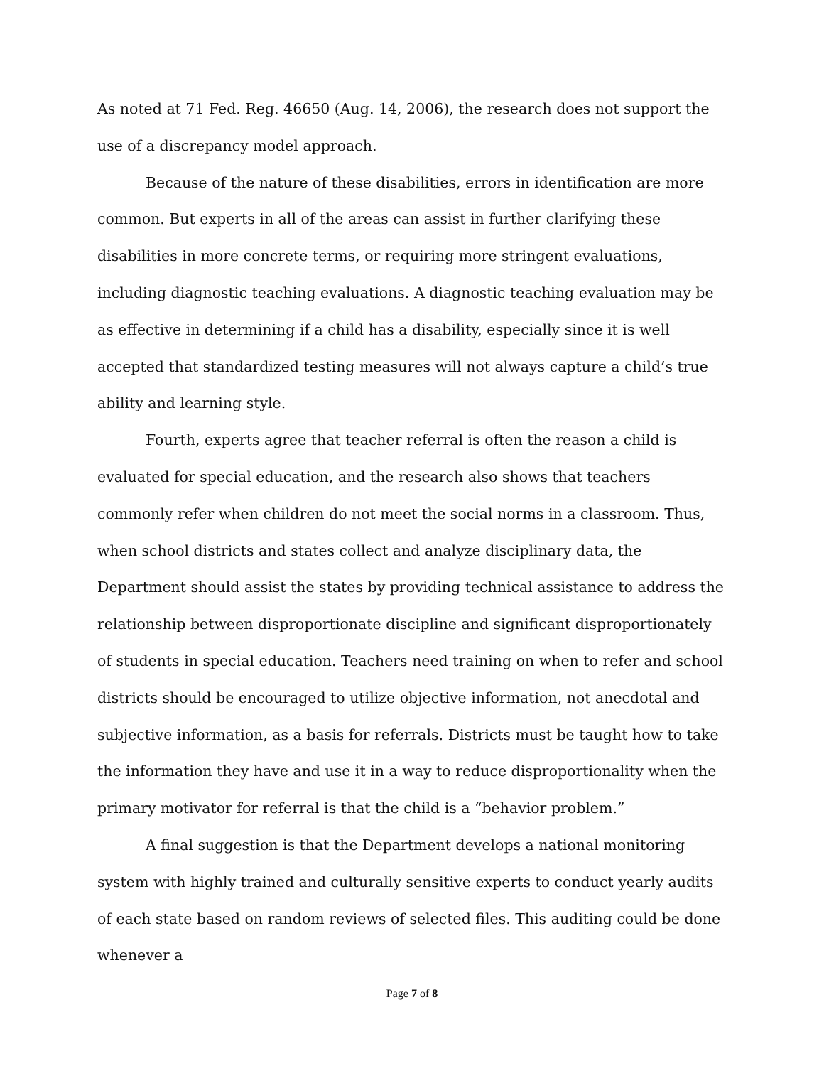As noted at 71 Fed. Reg. 46650 (Aug. 14, 2006), the research does not support the use of a discrepancy model approach.
Because of the nature of these disabilities, errors in identification are more common. But experts in all of the areas can assist in further clarifying these disabilities in more concrete terms, or requiring more stringent evaluations, including diagnostic teaching evaluations. A diagnostic teaching evaluation may be as effective in determining if a child has a disability, especially since it is well accepted that standardized testing measures will not always capture a child’s true ability and learning style.
Fourth, experts agree that teacher referral is often the reason a child is evaluated for special education, and the research also shows that teachers commonly refer when children do not meet the social norms in a classroom. Thus, when school districts and states collect and analyze disciplinary data, the Department should assist the states by providing technical assistance to address the relationship between disproportionate discipline and significant disproportionately of students in special education. Teachers need training on when to refer and school districts should be encouraged to utilize objective information, not anecdotal and subjective information, as a basis for referrals. Districts must be taught how to take the information they have and use it in a way to reduce disproportionality when the primary motivator for referral is that the child is a “behavior problem.”
A final suggestion is that the Department develops a national monitoring system with highly trained and culturally sensitive experts to conduct yearly audits of each state based on random reviews of selected files. This auditing could be done whenever a
Page 7 of 8